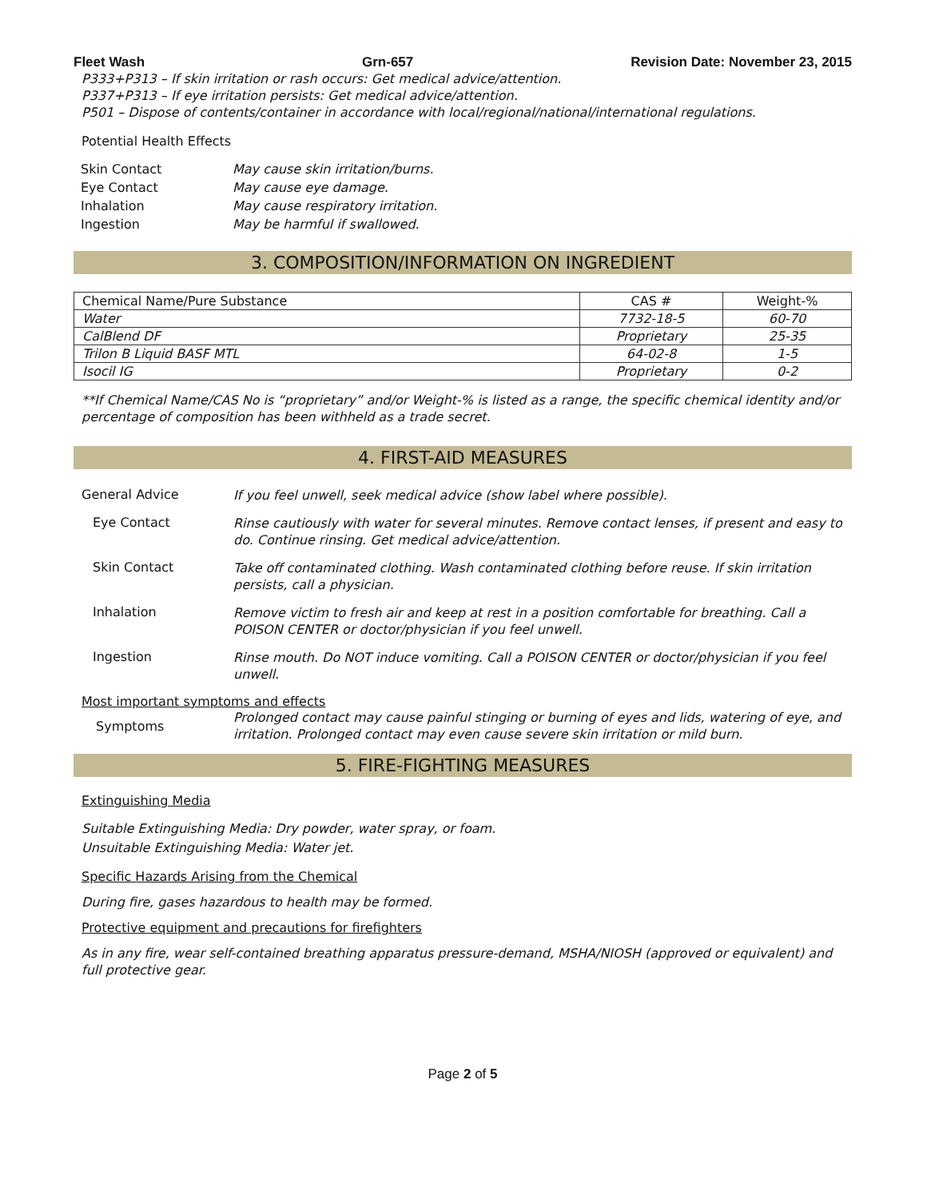Fleet Wash Grn-657 Revision Date: November 23, 2015
P333+P313 – If skin irritation or rash occurs: Get medical advice/attention.
P337+P313 – If eye irritation persists: Get medical advice/attention.
P501 – Dispose of contents/container in accordance with local/regional/national/international regulations.
Potential Health Effects
| Skin Contact | May cause skin irritation/burns. |
| Eye Contact | May cause eye damage. |
| Inhalation | May cause respiratory irritation. |
| Ingestion | May be harmful if swallowed. |
3. COMPOSITION/INFORMATION ON INGREDIENT
| Chemical Name/Pure Substance | CAS # | Weight-% |
| --- | --- | --- |
| Water | 7732-18-5 | 60-70 |
| CalBlend DF | Proprietary | 25-35 |
| Trilon B Liquid BASF MTL | 64-02-8 | 1-5 |
| Isocil IG | Proprietary | 0-2 |
**If Chemical Name/CAS No is “proprietary” and/or Weight-% is listed as a range, the specific chemical identity and/or percentage of composition has been withheld as a trade secret.
4. FIRST-AID MEASURES
General Advice
If you feel unwell, seek medical advice (show label where possible).
Eye Contact
Rinse cautiously with water for several minutes. Remove contact lenses, if present and easy to do. Continue rinsing. Get medical advice/attention.
Skin Contact
Take off contaminated clothing. Wash contaminated clothing before reuse. If skin irritation persists, call a physician.
Inhalation
Remove victim to fresh air and keep at rest in a position comfortable for breathing. Call a POISON CENTER or doctor/physician if you feel unwell.
Ingestion
Rinse mouth. Do NOT induce vomiting. Call a POISON CENTER or doctor/physician if you feel unwell.
Most important symptoms and effects
Symptoms
Prolonged contact may cause painful stinging or burning of eyes and lids, watering of eye, and irritation. Prolonged contact may even cause severe skin irritation or mild burn.
5. FIRE-FIGHTING MEASURES
Extinguishing Media
Suitable Extinguishing Media: Dry powder, water spray, or foam.
Unsuitable Extinguishing Media: Water jet.
Specific Hazards Arising from the Chemical
During fire, gases hazardous to health may be formed.
Protective equipment and precautions for firefighters
As in any fire, wear self-contained breathing apparatus pressure-demand, MSHA/NIOSH (approved or equivalent) and full protective gear.
Page 2 of 5